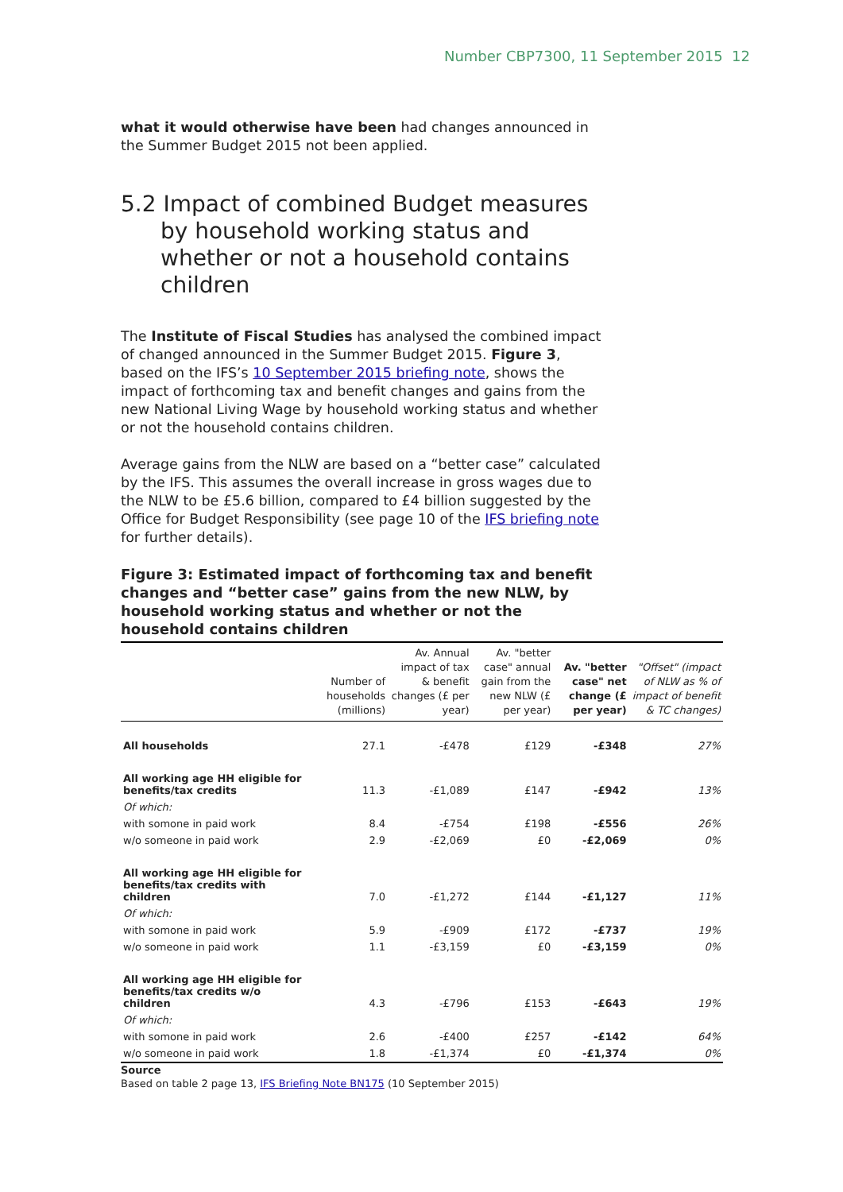Number CBP7300, 11 September 2015 12
what it would otherwise have been had changes announced in the Summer Budget 2015 not been applied.
5.2 Impact of combined Budget measures by household working status and whether or not a household contains children
The Institute of Fiscal Studies has analysed the combined impact of changed announced in the Summer Budget 2015. Figure 3, based on the IFS’s 10 September 2015 briefing note, shows the impact of forthcoming tax and benefit changes and gains from the new National Living Wage by household working status and whether or not the household contains children.
Average gains from the NLW are based on a “better case” calculated by the IFS. This assumes the overall increase in gross wages due to the NLW to be £5.6 billion, compared to £4 billion suggested by the Office for Budget Responsibility (see page 10 of the IFS briefing note for further details).
Figure 3: Estimated impact of forthcoming tax and benefit changes and “better case” gains from the new NLW, by household working status and whether or not the household contains children
| | Number of households (millions) | Av. Annual impact of tax & benefit changes (£ per year) | Av. "better case" annual gain from the new NLW (£ per year) | Av. "better case" net change (£ per year) | "Offset" (impact of NLW as % of impact of benefit & TC changes) |
| --- | --- | --- | --- | --- | --- |
| All households | 27.1 | -£478 | £129 | -£348 | 27% |
| All working age HH eligible for benefits/tax credits | 11.3 | -£1,089 | £147 | -£942 | 13% |
| Of which: | | | | | |
| with somone in paid work | 8.4 | -£754 | £198 | -£556 | 26% |
| w/o someone in paid work | 2.9 | -£2,069 | £0 | -£2,069 | 0% |
| All working age HH eligible for benefits/tax credits with children | 7.0 | -£1,272 | £144 | -£1,127 | 11% |
| Of which: | | | | | |
| with somone in paid work | 5.9 | -£909 | £172 | -£737 | 19% |
| w/o someone in paid work | 1.1 | -£3,159 | £0 | -£3,159 | 0% |
| All working age HH eligible for benefits/tax credits w/o children | 4.3 | -£796 | £153 | -£643 | 19% |
| Of which: | | | | | |
| with somone in paid work | 2.6 | -£400 | £257 | -£142 | 64% |
| w/o someone in paid work | 1.8 | -£1,374 | £0 | -£1,374 | 0% |
Source
Based on table 2 page 13, IFS Briefing Note BN175 (10 September 2015)